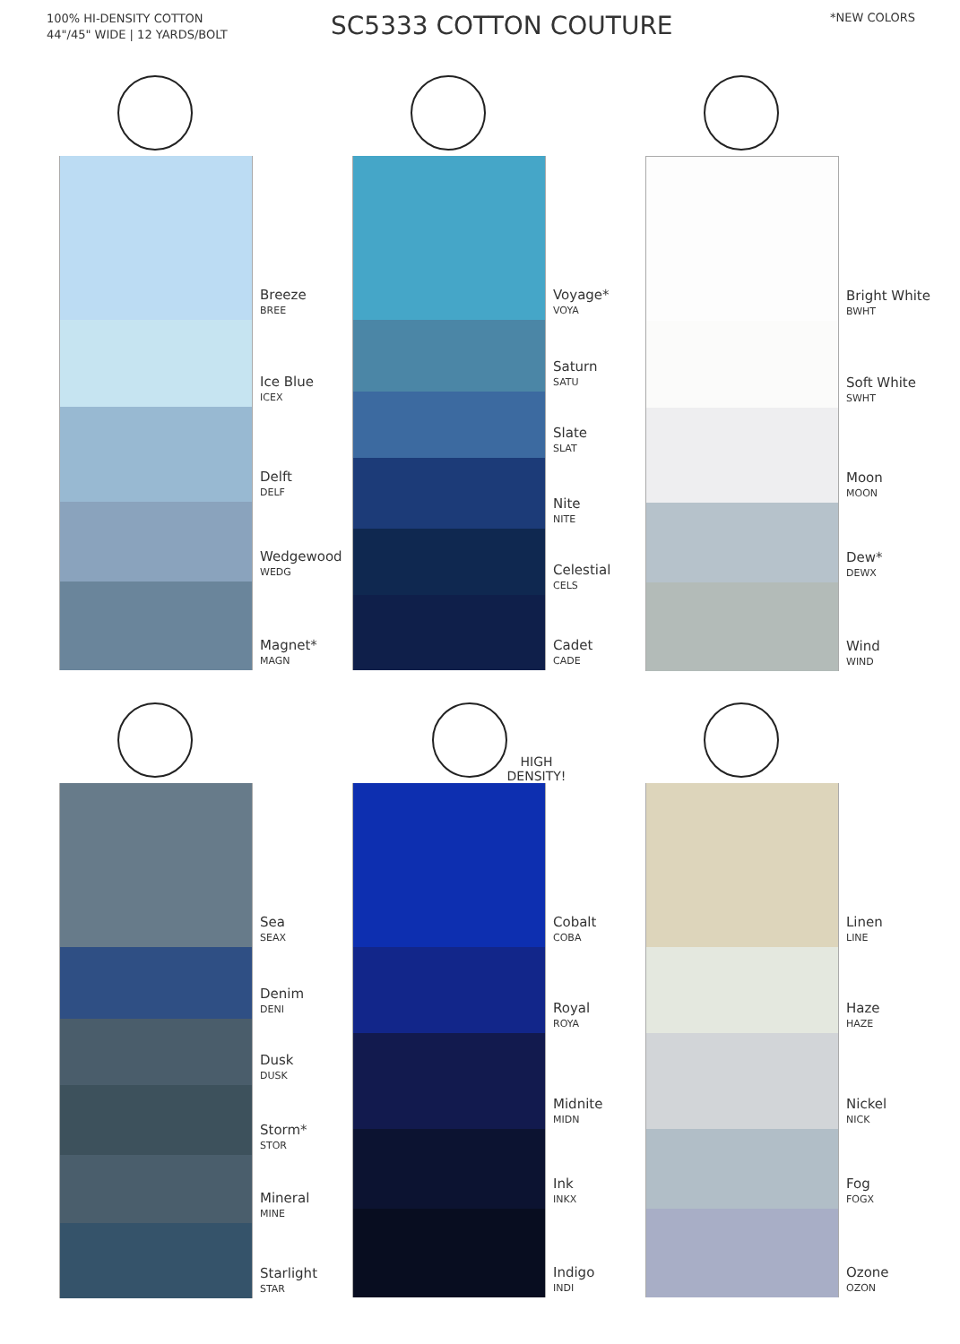100% HI-DENSITY COTTON
44"/45" WIDE | 12 YARDS/BOLT
SC5333 COTTON COUTURE
*NEW COLORS
Breeze
BREE
Ice Blue
ICEX
Delft
DELF
Wedgewood
WEDG
Magnet*
MAGN
Voyage*
VOYA
Saturn
SATU
Slate
SLAT
Nite
NITE
Celestial
CELS
Cadet
CADE
Bright White
BWHT
Soft White
SWHT
Moon
MOON
Dew*
DEWX
Wind
WIND
Sea
SEAX
Denim
DENI
Dusk
DUSK
Storm*
STOR
Mineral
MINE
Starlight
STAR
HIGH
DENSITY!
Cobalt
COBA
Royal
ROYA
Midnite
MIDN
Ink
INKX
Indigo
INDI
Linen
LINE
Haze
HAZE
Nickel
NICK
Fog
FOGX
Ozone
OZON